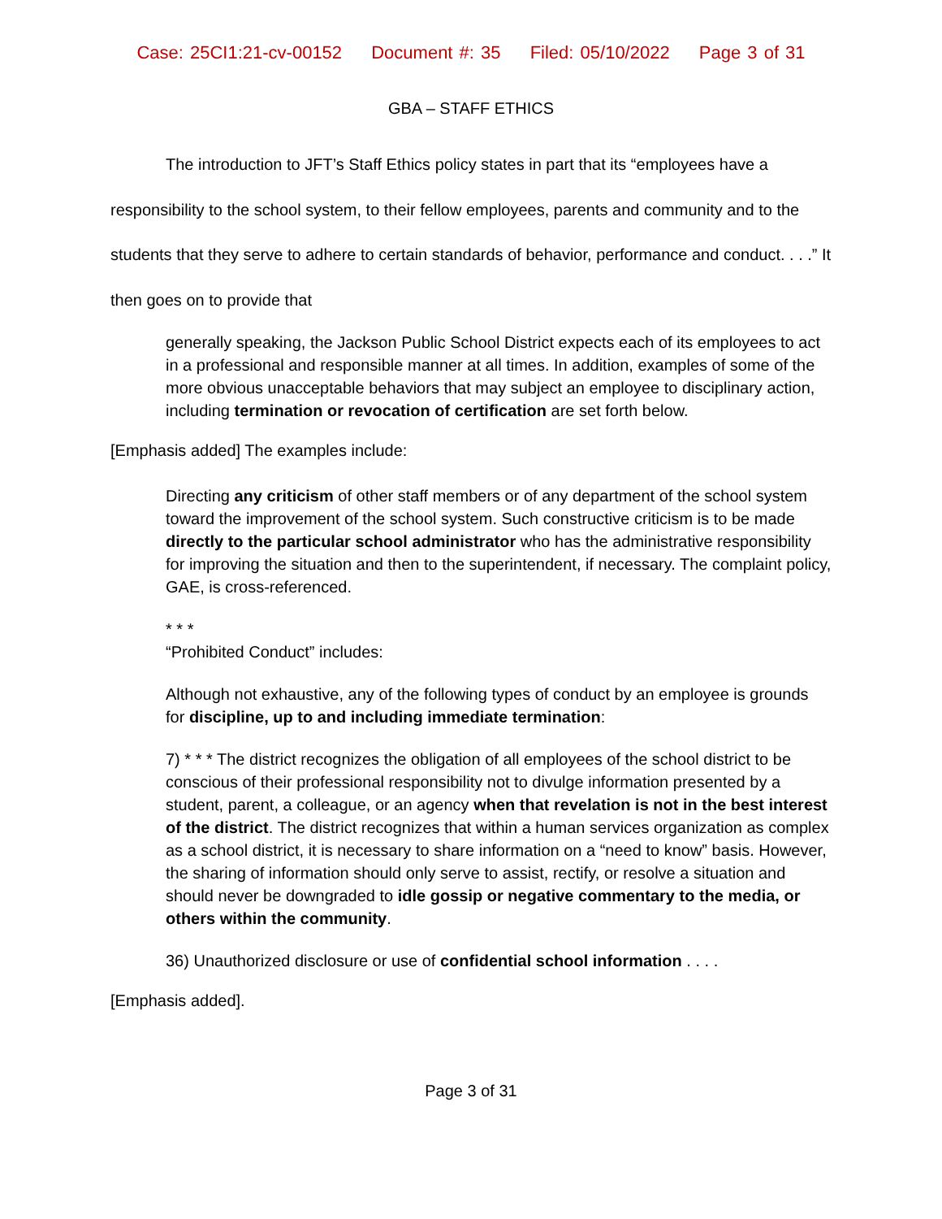Case: 25CI1:21-cv-00152 Document #: 35 Filed: 05/10/2022 Page 3 of 31
GBA – STAFF ETHICS
The introduction to JFT’s Staff Ethics policy states in part that its “employees have a responsibility to the school system, to their fellow employees, parents and community and to the students that they serve to adhere to certain standards of behavior, performance and conduct. . . .” It then goes on to provide that
generally speaking, the Jackson Public School District expects each of its employees to act in a professional and responsible manner at all times. In addition, examples of some of the more obvious unacceptable behaviors that may subject an employee to disciplinary action, including termination or revocation of certification are set forth below.
[Emphasis added] The examples include:
Directing any criticism of other staff members or of any department of the school system toward the improvement of the school system. Such constructive criticism is to be made directly to the particular school administrator who has the administrative responsibility for improving the situation and then to the superintendent, if necessary. The complaint policy, GAE, is cross-referenced.
* * *
“Prohibited Conduct” includes:
Although not exhaustive, any of the following types of conduct by an employee is grounds for discipline, up to and including immediate termination:
7) * * * The district recognizes the obligation of all employees of the school district to be conscious of their professional responsibility not to divulge information presented by a student, parent, a colleague, or an agency when that revelation is not in the best interest of the district. The district recognizes that within a human services organization as complex as a school district, it is necessary to share information on a “need to know” basis. However, the sharing of information should only serve to assist, rectify, or resolve a situation and should never be downgraded to idle gossip or negative commentary to the media, or others within the community.
36) Unauthorized disclosure or use of confidential school information . . . .
[Emphasis added].
Page 3 of 31